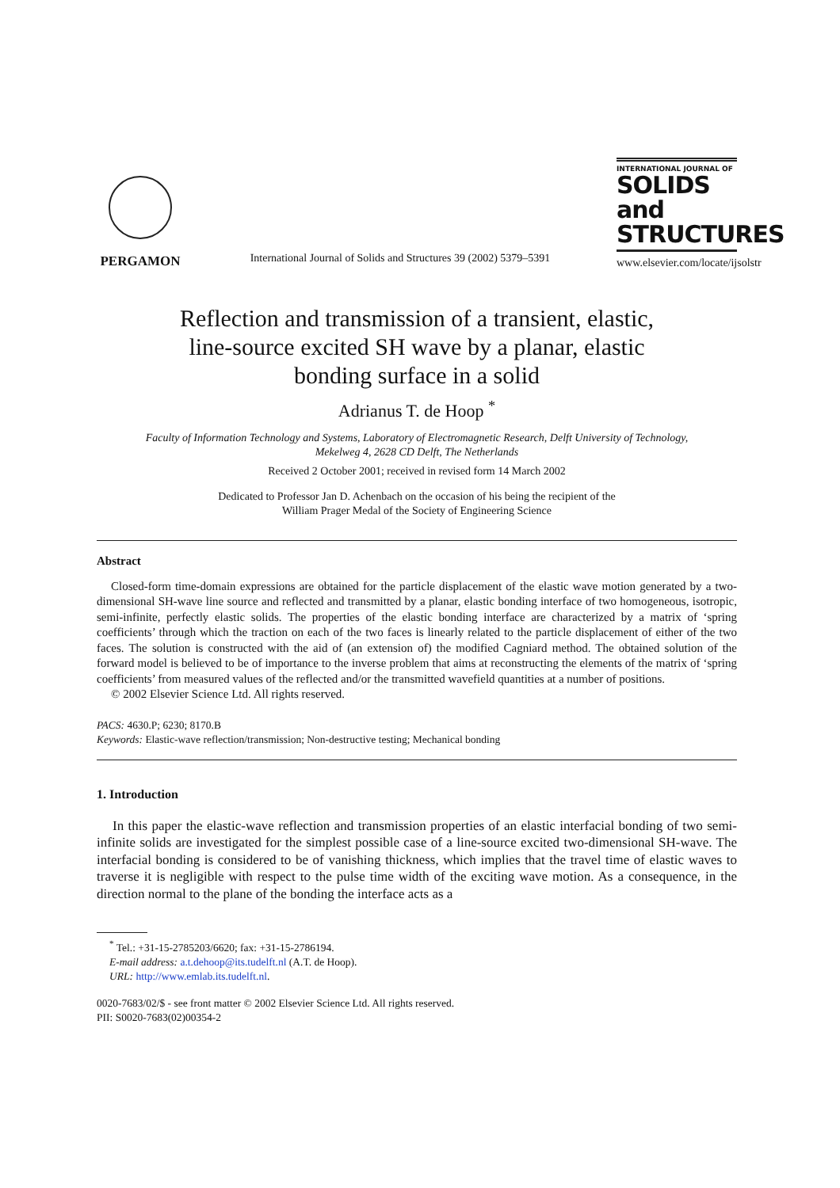PERGAMON
International Journal of Solids and Structures 39 (2002) 5379–5391
INTERNATIONAL JOURNAL OF
SOLIDS and
STRUCTURES
www.elsevier.com/locate/ijsolstr
Reflection and transmission of a transient, elastic,
line-source excited SH wave by a planar, elastic
bonding surface in a solid
Adrianus T. de Hoop <sup>*</sup>
Faculty of Information Technology and Systems, Laboratory of Electromagnetic Research, Delft University of Technology,
Mekelweg 4, 2628 CD Delft, The Netherlands
Received 2 October 2001; received in revised form 14 March 2002
Dedicated to Professor Jan D. Achenbach on the occasion of his being the recipient of the
William Prager Medal of the Society of Engineering Science
Abstract
Closed-form time-domain expressions are obtained for the particle displacement of the elastic wave motion generated by a two-dimensional SH-wave line source and reflected and transmitted by a planar, elastic bonding interface of two homogeneous, isotropic, semi-infinite, perfectly elastic solids. The properties of the elastic bonding interface are characterized by a matrix of ‘spring coefficients’ through which the traction on each of the two faces is linearly related to the particle displacement of either of the two faces. The solution is constructed with the aid of (an extension of) the modified Cagniard method. The obtained solution of the forward model is believed to be of importance to the inverse problem that aims at reconstructing the elements of the matrix of ‘spring coefficients’ from measured values of the reflected and/or the transmitted wavefield quantities at a number of positions.
© 2002 Elsevier Science Ltd. All rights reserved.
PACS: 4630.P; 6230; 8170.B
Keywords: Elastic-wave reflection/transmission; Non-destructive testing; Mechanical bonding
1. Introduction
In this paper the elastic-wave reflection and transmission properties of an elastic interfacial bonding of two semi-infinite solids are investigated for the simplest possible case of a line-source excited two-dimensional SH-wave. The interfacial bonding is considered to be of vanishing thickness, which implies that the travel time of elastic waves to traverse it is negligible with respect to the pulse time width of the exciting wave motion. As a consequence, in the direction normal to the plane of the bonding the interface acts as a
<sup>*</sup> Tel.: +31-15-2785203/6620; fax: +31-15-2786194.
E-mail address: a.t.dehoop@its.tudelft.nl (A.T. de Hoop).
URL: http://www.emlab.its.tudelft.nl.
0020-7683/02/$ - see front matter © 2002 Elsevier Science Ltd. All rights reserved.
PII: S0020-7683(02)00354-2